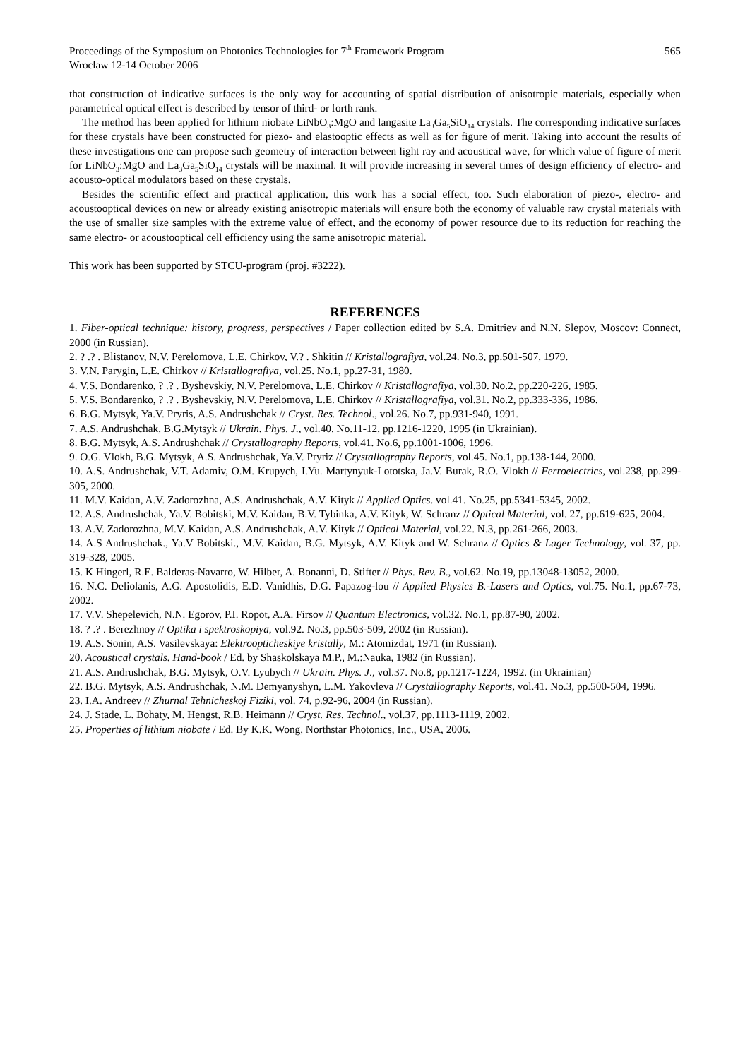Proceedings of the Symposium on Photonics Technologies for 7<sup>th</sup> Framework Program
Wroclaw 12-14 October 2006
565
that construction of indicative surfaces is the only way for accounting of spatial distribution of anisotropic materials, especially when parametrical optical effect is described by tensor of third- or forth rank.
The method has been applied for lithium niobate LiNbO<sub>3</sub>:MgO and langasite La<sub>3</sub>Ga<sub>5</sub>SiO<sub>14</sub> crystals. The corresponding indicative surfaces for these crystals have been constructed for piezo- and elastooptic effects as well as for figure of merit. Taking into account the results of these investigations one can propose such geometry of interaction between light ray and acoustical wave, for which value of figure of merit for LiNbO<sub>3</sub>:MgO and La<sub>3</sub>Ga<sub>5</sub>SiO<sub>14</sub> crystals will be maximal. It will provide increasing in several times of design efficiency of electro- and acousto-optical modulators based on these crystals.
Besides the scientific effect and practical application, this work has a social effect, too. Such elaboration of piezo-, electro- and acoustooptical devices on new or already existing anisotropic materials will ensure both the economy of valuable raw crystal materials with the use of smaller size samples with the extreme value of effect, and the economy of power resource due to its reduction for reaching the same electro- or acoustooptical cell efficiency using the same anisotropic material.
This work has been supported by STCU-program (proj. #3222).
REFERENCES
1. Fiber-optical technique: history, progress, perspectives / Paper collection edited by S.A. Dmitriev and N.N. Slepov, Moscov: Connect, 2000 (in Russian).
2. ? .? . Blistanov, N.V. Perelomova, L.E. Chirkov, V.? . Shkitin // Kristallografiya, vol.24. No.3, pp.501-507, 1979.
3. V.N. Parygin, L.E. Chirkov // Kristallografiya, vol.25. No.1, pp.27-31, 1980.
4. V.S. Bondarenko, ? .? . Byshevskiy, N.V. Perelomova, L.E. Chirkov // Kristallografiya, vol.30. No.2, pp.220-226, 1985.
5. V.S. Bondarenko, ? .? . Byshevskiy, N.V. Perelomova, L.E. Chirkov // Kristallografiya, vol.31. No.2, pp.333-336, 1986.
6. B.G. Mytsyk, Ya.V. Pryris, A.S. Andrushchak // Cryst. Res. Technol., vol.26. No.7, pp.931-940, 1991.
7. A.S. Andrushchak, B.G.Mytsyk // Ukrain. Phys. J., vol.40. No.11-12, pp.1216-1220, 1995 (in Ukrainian).
8. B.G. Mytsyk, A.S. Andrushchak // Crystallography Reports, vol.41. No.6, pp.1001-1006, 1996.
9. O.G. Vlokh, B.G. Mytsyk, A.S. Andrushchak, Ya.V. Pryriz // Crystallography Reports, vol.45. No.1, pp.138-144, 2000.
10. A.S. Andrushchak, V.T. Adamiv, O.M. Krupych, I.Yu. Martynyuk-Lototska, Ja.V. Burak, R.O. Vlokh // Ferroelectrics, vol.238, pp.299-305, 2000.
11. M.V. Kaidan, A.V. Zadorozhna, A.S. Andrushchak, A.V. Kityk // Applied Optics. vol.41. No.25, pp.5341-5345, 2002.
12. A.S. Andrushchak, Ya.V. Bobitski, M.V. Kaidan, B.V. Tybinka, A.V. Kityk, W. Schranz // Optical Material, vol. 27, pp.619-625, 2004.
13. A.V. Zadorozhna, M.V. Kaidan, A.S. Andrushchak, A.V. Kityk // Optical Material, vol.22. N.3, pp.261-266, 2003.
14. A.S Andrushchak., Ya.V Bobitski., M.V. Kaidan, B.G. Mytsyk, A.V. Kityk and W. Schranz // Optics & Lager Technology, vol. 37, pp. 319-328, 2005.
15. K Hingerl, R.E. Balderas-Navarro, W. Hilber, A. Bonanni, D. Stifter // Phys. Rev. B., vol.62. No.19, pp.13048-13052, 2000.
16. N.C. Deliolanis, A.G. Apostolidis, E.D. Vanidhis, D.G. Papazog-lou // Applied Physics B.-Lasers and Optics, vol.75. No.1, pp.67-73, 2002.
17. V.V. Shepelevich, N.N. Egorov, P.I. Ropot, A.A. Firsov // Quantum Electronics, vol.32. No.1, pp.87-90, 2002.
18. ? .? . Berezhnoy // Optika i spektroskopiya, vol.92. No.3, pp.503-509, 2002 (in Russian).
19. A.S. Sonin, A.S. Vasilevskaya: Elektroopticheskiye kristally, M.: Atomizdat, 1971 (in Russian).
20. Acoustical crystals. Hand-book / Ed. by Shaskolskaya M.P., M.:Nauka, 1982 (in Russian).
21. A.S. Andrushchak, B.G. Mytsyk, O.V. Lyubych // Ukrain. Phys. J., vol.37. No.8, pp.1217-1224, 1992. (in Ukrainian)
22. B.G. Mytsyk, A.S. Andrushchak, N.M. Demyanyshyn, L.M. Yakovleva // Crystallography Reports, vol.41. No.3, pp.500-504, 1996.
23. I.A. Andreev // Zhurnal Tehnicheskoj Fiziki, vol. 74, p.92-96, 2004 (in Russian).
24. J. Stade, L. Bohaty, M. Hengst, R.B. Heimann // Cryst. Res. Technol., vol.37, pp.1113-1119, 2002.
25. Properties of lithium niobate / Ed. By K.K. Wong, Northstar Photonics, Inc., USA, 2006.